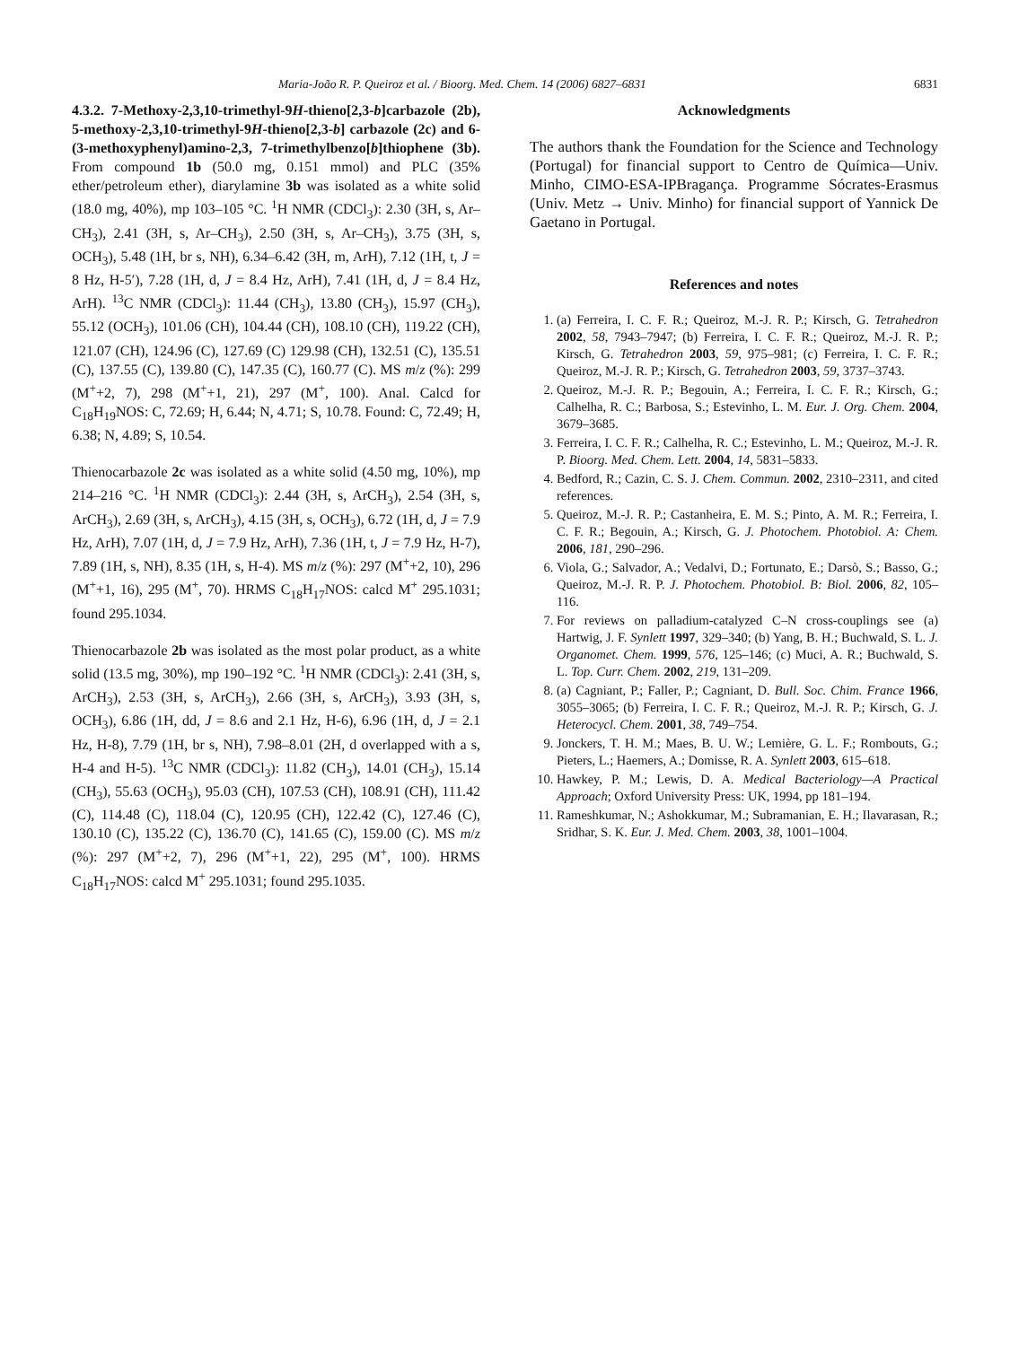Maria-João R. P. Queiroz et al. / Bioorg. Med. Chem. 14 (2006) 6827–6831 6831
4.3.2. 7-Methoxy-2,3,10-trimethyl-9H-thieno[2,3-b]carbazole (2b), 5-methoxy-2,3,10-trimethyl-9H-thieno[2,3-b] carbazole (2c) and 6-(3-methoxyphenyl)amino-2,3, 7-trimethylbenzo[b]thiophene (3b). From compound 1b (50.0 mg, 0.151 mmol) and PLC (35% ether/petroleum ether), diarylamine 3b was isolated as a white solid (18.0 mg, 40%), mp 103–105 °C. <sup>1</sup>H NMR (CDCl<sub>3</sub>): 2.30 (3H, s, Ar–CH<sub>3</sub>), 2.41 (3H, s, Ar–CH<sub>3</sub>), 2.50 (3H, s, Ar–CH<sub>3</sub>), 3.75 (3H, s, OCH<sub>3</sub>), 5.48 (1H, br s, NH), 6.34–6.42 (3H, m, ArH), 7.12 (1H, t, J = 8 Hz, H-5′), 7.28 (1H, d, J = 8.4 Hz, ArH), 7.41 (1H, d, J = 8.4 Hz, ArH). <sup>13</sup>C NMR (CDCl<sub>3</sub>): 11.44 (CH<sub>3</sub>), 13.80 (CH<sub>3</sub>), 15.97 (CH<sub>3</sub>), 55.12 (OCH<sub>3</sub>), 101.06 (CH), 104.44 (CH), 108.10 (CH), 119.22 (CH), 121.07 (CH), 124.96 (C), 127.69 (C) 129.98 (CH), 132.51 (C), 135.51 (C), 137.55 (C), 139.80 (C), 147.35 (C), 160.77 (C). MS m/z (%): 299 (M<sup>+</sup>+2, 7), 298 (M<sup>+</sup>+1, 21), 297 (M<sup>+</sup>, 100). Anal. Calcd for C<sub>18</sub>H<sub>19</sub>NOS: C, 72.69; H, 6.44; N, 4.71; S, 10.78. Found: C, 72.49; H, 6.38; N, 4.89; S, 10.54.
Thienocarbazole 2c was isolated as a white solid (4.50 mg, 10%), mp 214–216 °C. <sup>1</sup>H NMR (CDCl<sub>3</sub>): 2.44 (3H, s, ArCH<sub>3</sub>), 2.54 (3H, s, ArCH<sub>3</sub>), 2.69 (3H, s, ArCH<sub>3</sub>), 4.15 (3H, s, OCH<sub>3</sub>), 6.72 (1H, d, J = 7.9 Hz, ArH), 7.07 (1H, d, J = 7.9 Hz, ArH), 7.36 (1H, t, J = 7.9 Hz, H-7), 7.89 (1H, s, NH), 8.35 (1H, s, H-4). MS m/z (%): 297 (M<sup>+</sup>+2, 10), 296 (M<sup>+</sup>+1, 16), 295 (M<sup>+</sup>, 70). HRMS C<sub>18</sub>H<sub>17</sub>NOS: calcd M<sup>+</sup> 295.1031; found 295.1034.
Thienocarbazole 2b was isolated as the most polar product, as a white solid (13.5 mg, 30%), mp 190–192 °C. <sup>1</sup>H NMR (CDCl<sub>3</sub>): 2.41 (3H, s, ArCH<sub>3</sub>), 2.53 (3H, s, ArCH<sub>3</sub>), 2.66 (3H, s, ArCH<sub>3</sub>), 3.93 (3H, s, OCH<sub>3</sub>), 6.86 (1H, dd, J = 8.6 and 2.1 Hz, H-6), 6.96 (1H, d, J = 2.1 Hz, H-8), 7.79 (1H, br s, NH), 7.98–8.01 (2H, d overlapped with a s, H-4 and H-5). <sup>13</sup>C NMR (CDCl<sub>3</sub>): 11.82 (CH<sub>3</sub>), 14.01 (CH<sub>3</sub>), 15.14 (CH<sub>3</sub>), 55.63 (OCH<sub>3</sub>), 95.03 (CH), 107.53 (CH), 108.91 (CH), 111.42 (C), 114.48 (C), 118.04 (C), 120.95 (CH), 122.42 (C), 127.46 (C), 130.10 (C), 135.22 (C), 136.70 (C), 141.65 (C), 159.00 (C). MS m/z (%): 297 (M<sup>+</sup>+2, 7), 296 (M<sup>+</sup>+1, 22), 295 (M<sup>+</sup>, 100). HRMS C<sub>18</sub>H<sub>17</sub>NOS: calcd M<sup>+</sup> 295.1031; found 295.1035.
Acknowledgments
The authors thank the Foundation for the Science and Technology (Portugal) for financial support to Centro de Química—Univ. Minho, CIMO-ESA-IPBragança. Programme Sócrates-Erasmus (Univ. Metz → Univ. Minho) for financial support of Yannick De Gaetano in Portugal.
References and notes
1. (a) Ferreira, I. C. F. R.; Queiroz, M.-J. R. P.; Kirsch, G. Tetrahedron 2002, 58, 7943–7947; (b) Ferreira, I. C. F. R.; Queiroz, M.-J. R. P.; Kirsch, G. Tetrahedron 2003, 59, 975–981; (c) Ferreira, I. C. F. R.; Queiroz, M.-J. R. P.; Kirsch, G. Tetrahedron 2003, 59, 3737–3743.
2. Queiroz, M.-J. R. P.; Begouin, A.; Ferreira, I. C. F. R.; Kirsch, G.; Calhelha, R. C.; Barbosa, S.; Estevinho, L. M. Eur. J. Org. Chem. 2004, 3679–3685.
3. Ferreira, I. C. F. R.; Calhelha, R. C.; Estevinho, L. M.; Queiroz, M.-J. R. P. Bioorg. Med. Chem. Lett. 2004, 14, 5831–5833.
4. Bedford, R.; Cazin, C. S. J. Chem. Commun. 2002, 2310–2311, and cited references.
5. Queiroz, M.-J. R. P.; Castanheira, E. M. S.; Pinto, A. M. R.; Ferreira, I. C. F. R.; Begouin, A.; Kirsch, G. J. Photochem. Photobiol. A: Chem. 2006, 181, 290–296.
6. Viola, G.; Salvador, A.; Vedalvi, D.; Fortunato, E.; Darsò, S.; Basso, G.; Queiroz, M.-J. R. P. J. Photochem. Photobiol. B: Biol. 2006, 82, 105–116.
7. For reviews on palladium-catalyzed C–N cross-couplings see (a) Hartwig, J. F. Synlett 1997, 329–340; (b) Yang, B. H.; Buchwald, S. L. J. Organomet. Chem. 1999, 576, 125–146; (c) Muci, A. R.; Buchwald, S. L. Top. Curr. Chem. 2002, 219, 131–209.
8. (a) Cagniant, P.; Faller, P.; Cagniant, D. Bull. Soc. Chim. France 1966, 3055–3065; (b) Ferreira, I. C. F. R.; Queiroz, M.-J. R. P.; Kirsch, G. J. Heterocycl. Chem. 2001, 38, 749–754.
9. Jonckers, T. H. M.; Maes, B. U. W.; Lemière, G. L. F.; Rombouts, G.; Pieters, L.; Haemers, A.; Domisse, R. A. Synlett 2003, 615–618.
10. Hawkey, P. M.; Lewis, D. A. Medical Bacteriology—A Practical Approach; Oxford University Press: UK, 1994, pp 181–194.
11. Rameshkumar, N.; Ashokkumar, M.; Subramanian, E. H.; Ilavarasan, R.; Sridhar, S. K. Eur. J. Med. Chem. 2003, 38, 1001–1004.